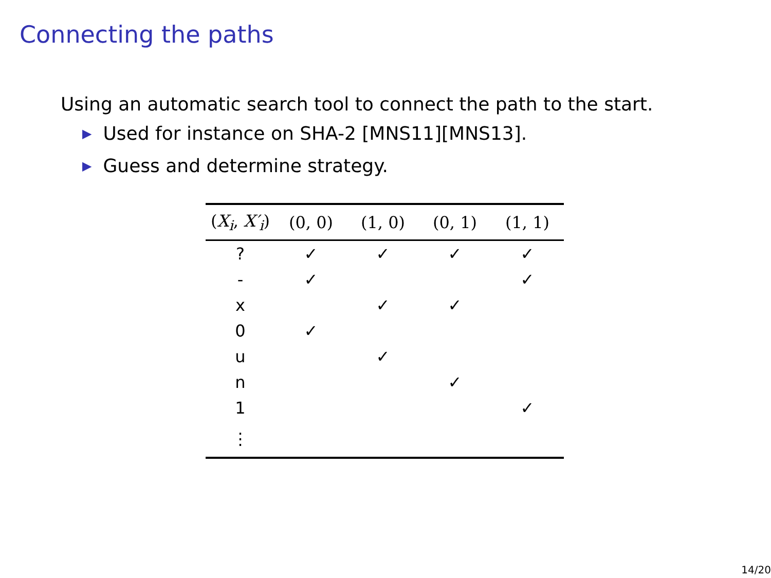Connecting the paths
Using an automatic search tool to connect the path to the start.
▶ Used for instance on SHA-2 [MNS11][MNS13].
▶ Guess and determine strategy.
| ( X<sub>i</sub> , X′<sub>i</sub> ) | (0, 0) | (1, 0) | (0, 1) | (1, 1) |
| --- | --- | --- | --- | --- |
| ? | ✓ | ✓ | ✓ | ✓ |
| - | ✓ | | | ✓ |
| x | | ✓ | ✓ | |
| 0 | ✓ | | | |
| u | | ✓ | | |
| n | | | ✓ | |
| 1 | | | | ✓ |
| ⋮ | | | | |
14/20